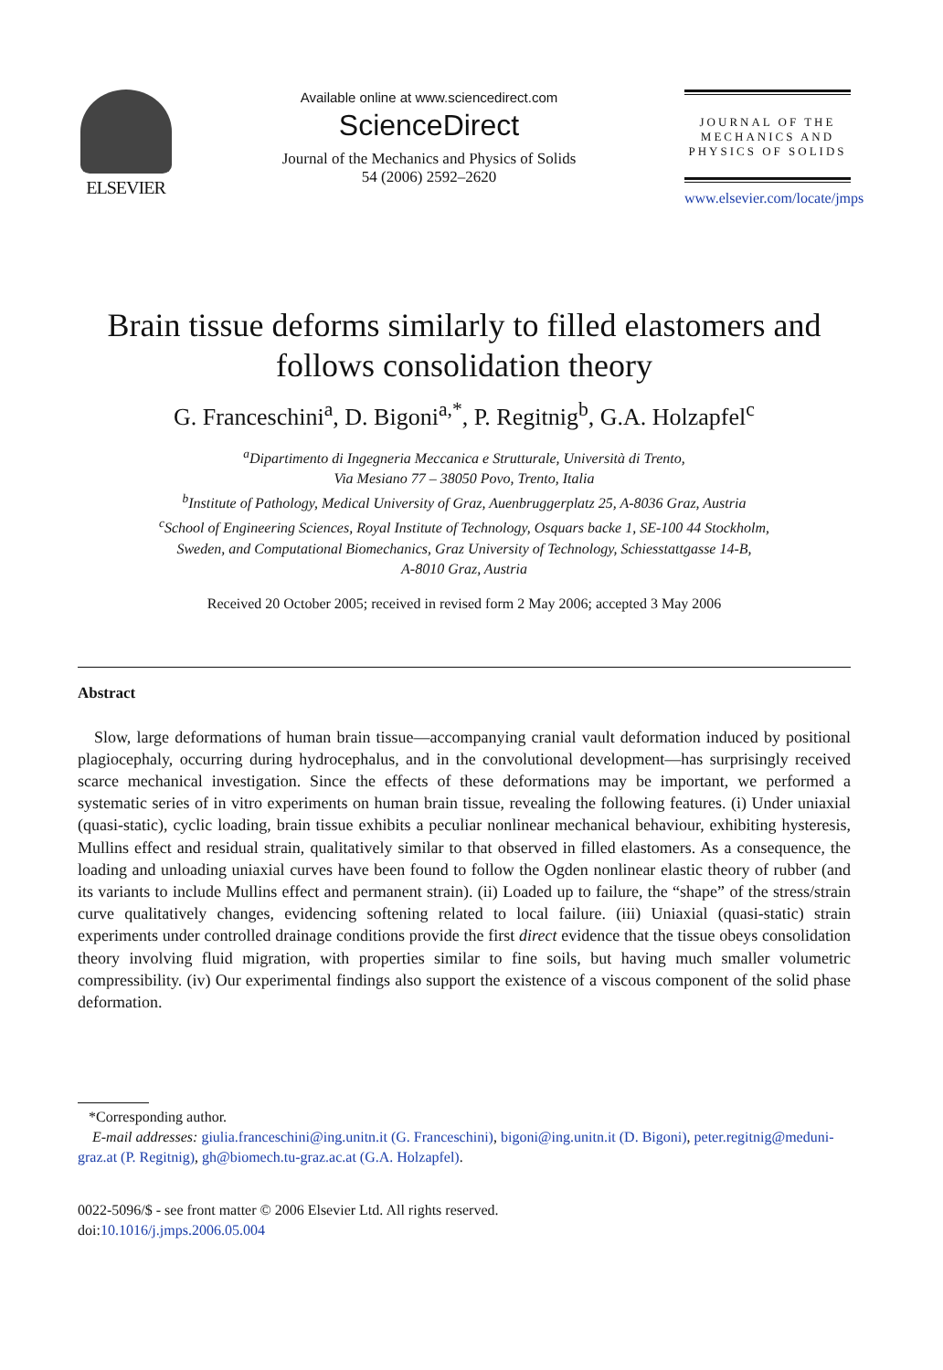ELSEVIER
Available online at www.sciencedirect.com
ScienceDirect
Journal of the Mechanics and Physics of Solids
54 (2006) 2592–2620
JOURNAL OF THE
MECHANICS AND
PHYSICS OF SOLIDS
www.elsevier.com/locate/jmps
Brain tissue deforms similarly to filled elastomers and follows consolidation theory
G. Franceschini<sup>a</sup>, D. Bigoni<sup>a,*</sup>, P. Regitnig<sup>b</sup>, G.A. Holzapfel<sup>c</sup>
<sup>a</sup> Dipartimento di Ingegneria Meccanica e Strutturale, Università di Trento,
Via Mesiano 77 – 38050 Povo, Trento, Italia
<sup>b</sup> Institute of Pathology, Medical University of Graz, Auenbruggerplatz 25, A-8036 Graz, Austria
<sup>c</sup> School of Engineering Sciences, Royal Institute of Technology, Osquars backe 1, SE-100 44 Stockholm,
Sweden, and Computational Biomechanics, Graz University of Technology, Schiesstattgasse 14-B,
A-8010 Graz, Austria
Received 20 October 2005; received in revised form 2 May 2006; accepted 3 May 2006
Abstract
Slow, large deformations of human brain tissue—accompanying cranial vault deformation induced by positional plagiocephaly, occurring during hydrocephalus, and in the convolutional development—has surprisingly received scarce mechanical investigation. Since the effects of these deformations may be important, we performed a systematic series of in vitro experiments on human brain tissue, revealing the following features. (i) Under uniaxial (quasi-static), cyclic loading, brain tissue exhibits a peculiar nonlinear mechanical behaviour, exhibiting hysteresis, Mullins effect and residual strain, qualitatively similar to that observed in filled elastomers. As a consequence, the loading and unloading uniaxial curves have been found to follow the Ogden nonlinear elastic theory of rubber (and its variants to include Mullins effect and permanent strain). (ii) Loaded up to failure, the “shape” of the stress/strain curve qualitatively changes, evidencing softening related to local failure. (iii) Uniaxial (quasi-static) strain experiments under controlled drainage conditions provide the first direct evidence that the tissue obeys consolidation theory involving fluid migration, with properties similar to fine soils, but having much smaller volumetric compressibility. (iv) Our experimental findings also support the existence of a viscous component of the solid phase deformation.
*Corresponding author.
E-mail addresses: giulia.franceschini@ing.unitn.it (G. Franceschini), bigoni@ing.unitn.it (D. Bigoni), peter.regitnig@meduni-graz.at (P. Regitnig), gh@biomech.tu-graz.ac.at (G.A. Holzapfel).
0022-5096/$ - see front matter © 2006 Elsevier Ltd. All rights reserved.
doi:10.1016/j.jmps.2006.05.004